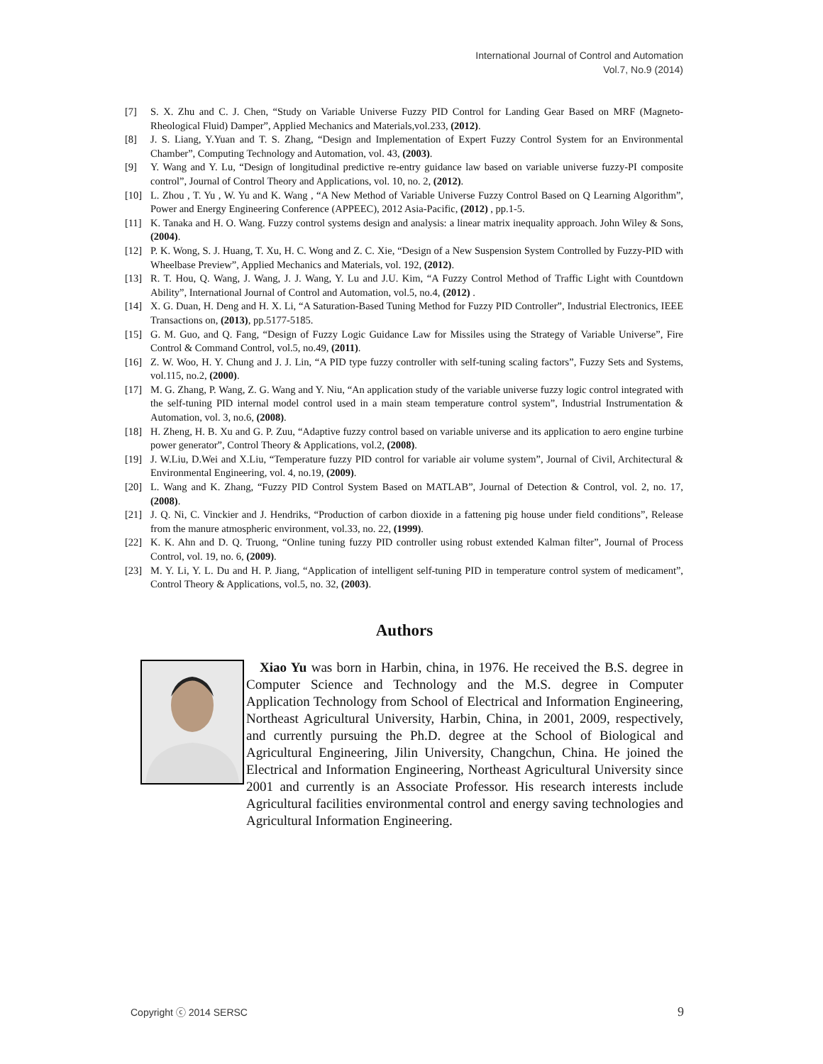International Journal of Control and Automation
Vol.7, No.9 (2014)
[7] S. X. Zhu and C. J. Chen, “Study on Variable Universe Fuzzy PID Control for Landing Gear Based on MRF (Magneto-Rheological Fluid) Damper”, Applied Mechanics and Materials,vol.233, (2012).
[8] J. S. Liang, Y.Yuan and T. S. Zhang, “Design and Implementation of Expert Fuzzy Control System for an Environmental Chamber”, Computing Technology and Automation, vol. 43, (2003).
[9] Y. Wang and Y. Lu, “Design of longitudinal predictive re-entry guidance law based on variable universe fuzzy-PI composite control”, Journal of Control Theory and Applications, vol. 10, no. 2, (2012).
[10] L. Zhou , T. Yu , W. Yu and K. Wang , “A New Method of Variable Universe Fuzzy Control Based on Q Learning Algorithm”, Power and Energy Engineering Conference (APPEEC), 2012 Asia-Pacific, (2012) , pp.1-5.
[11] K. Tanaka and H. O. Wang. Fuzzy control systems design and analysis: a linear matrix inequality approach. John Wiley & Sons, (2004).
[12] P. K. Wong, S. J. Huang, T. Xu, H. C. Wong and Z. C. Xie, “Design of a New Suspension System Controlled by Fuzzy-PID with Wheelbase Preview”, Applied Mechanics and Materials, vol. 192, (2012).
[13] R. T. Hou, Q. Wang, J. Wang, J. J. Wang, Y. Lu and J.U. Kim, “A Fuzzy Control Method of Traffic Light with Countdown Ability”, International Journal of Control and Automation, vol.5, no.4, (2012) .
[14] X. G. Duan, H. Deng and H. X. Li, “A Saturation-Based Tuning Method for Fuzzy PID Controller”, Industrial Electronics, IEEE Transactions on, (2013), pp.5177-5185.
[15] G. M. Guo, and Q. Fang, “Design of Fuzzy Logic Guidance Law for Missiles using the Strategy of Variable Universe”, Fire Control & Command Control, vol.5, no.49, (2011).
[16] Z. W. Woo, H. Y. Chung and J. J. Lin, “A PID type fuzzy controller with self-tuning scaling factors”, Fuzzy Sets and Systems, vol.115, no.2, (2000).
[17] M. G. Zhang, P. Wang, Z. G. Wang and Y. Niu, “An application study of the variable universe fuzzy logic control integrated with the self-tuning PID internal model control used in a main steam temperature control system”, Industrial Instrumentation & Automation, vol. 3, no.6, (2008).
[18] H. Zheng, H. B. Xu and G. P. Zuu, “Adaptive fuzzy control based on variable universe and its application to aero engine turbine power generator”, Control Theory & Applications, vol.2, (2008).
[19] J. W.Liu, D.Wei and X.Liu, “Temperature fuzzy PID control for variable air volume system”, Journal of Civil, Architectural & Environmental Engineering, vol. 4, no.19, (2009).
[20] L. Wang and K. Zhang, “Fuzzy PID Control System Based on MATLAB”, Journal of Detection & Control, vol. 2, no. 17, (2008).
[21] J. Q. Ni, C. Vinckier and J. Hendriks, “Production of carbon dioxide in a fattening pig house under field conditions”, Release from the manure atmospheric environment, vol.33, no. 22, (1999).
[22] K. K. Ahn and D. Q. Truong, “Online tuning fuzzy PID controller using robust extended Kalman filter”, Journal of Process Control, vol. 19, no. 6, (2009).
[23] M. Y. Li, Y. L. Du and H. P. Jiang, “Application of intelligent self-tuning PID in temperature control system of medicament”, Control Theory & Applications, vol.5, no. 32, (2003).
Authors
Xiao Yu was born in Harbin, china, in 1976. He received the B.S. degree in Computer Science and Technology and the M.S. degree in Computer Application Technology from School of Electrical and Information Engineering, Northeast Agricultural University, Harbin, China, in 2001, 2009, respectively, and currently pursuing the Ph.D. degree at the School of Biological and Agricultural Engineering, Jilin University, Changchun, China. He joined the Electrical and Information Engineering, Northeast Agricultural University since 2001 and currently is an Associate Professor. His research interests include Agricultural facilities environmental control and energy saving technologies and Agricultural Information Engineering.
Copyright ⓒ 2014 SERSC 9